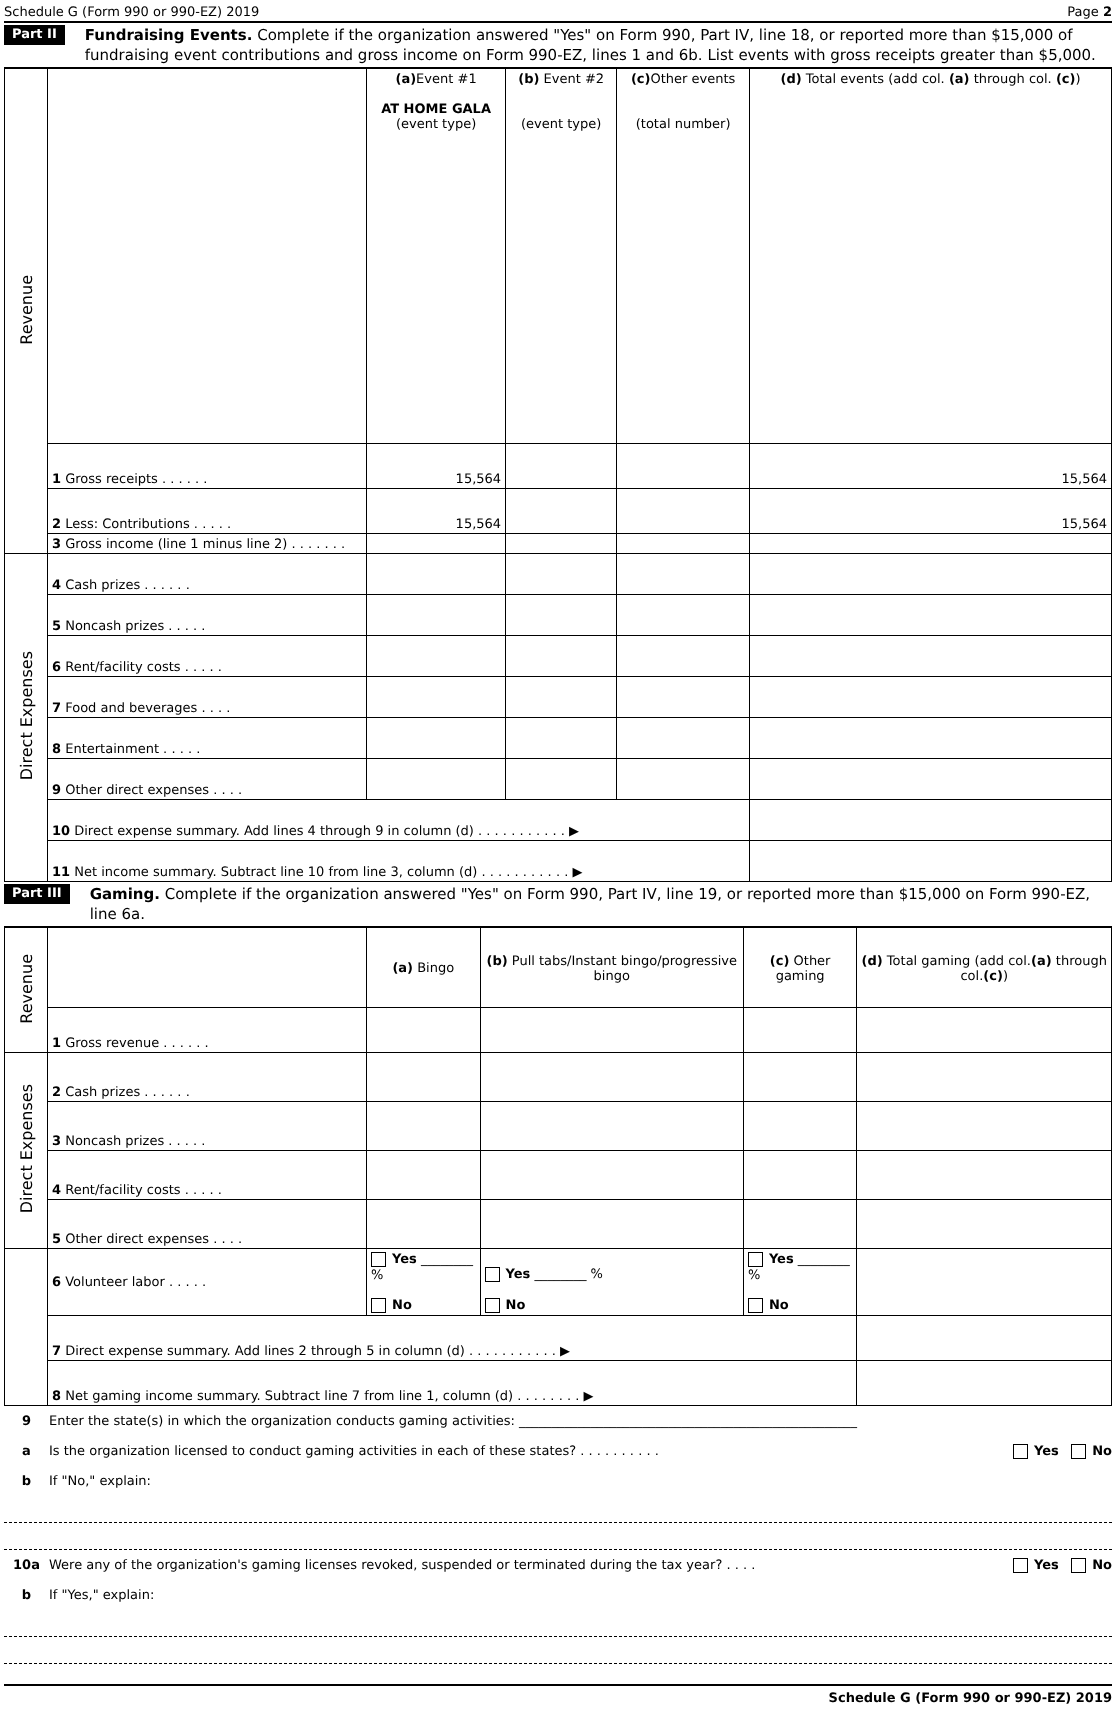Schedule G (Form 990 or 990-EZ) 2019 Page 2
Part II
Fundraising Events. Complete if the organization answered "Yes" on Form 990, Part IV, line 18, or reported more than $15,000 of fundraising event contributions and gross income on Form 990-EZ, lines 1 and 6b. List events with gross receipts greater than $5,000.
| Revenue | | (a) Event #1 AT HOME GALA (event type) | (b) Event #2 (event type) | (c) Other events (total number) | (d) Total events (add col. (a) through col. (c) ) |
| | 1 Gross receipts . . . . . . | 15,564 | | | 15,564 |
| | 2 Less: Contributions . . . . . | 15,564 | | | 15,564 |
| | 3 Gross income (line 1 minus line 2) . . . . . . . | | | | |
| Direct Expenses | 4 Cash prizes . . . . . . | | | | |
| | 5 Noncash prizes . . . . . | | | | |
| | 6 Rent/facility costs . . . . . | | | | |
| | 7 Food and beverages . . . . | | | | |
| | 8 Entertainment . . . . . | | | | |
| | 9 Other direct expenses . . . . | | | | |
| | 10 Direct expense summary. Add lines 4 through 9 in column (d) . . . . . . . . . . . ▶ | | | | |
| | 11 Net income summary. Subtract line 10 from line 3, column (d) . . . . . . . . . . . ▶ | | | | |
Part III
Gaming. Complete if the organization answered "Yes" on Form 990, Part IV, line 19, or reported more than $15,000 on Form 990-EZ, line 6a.
| Revenue | | (a) Bingo | (b) Pull tabs/Instant bingo/progressive bingo | (c) Other gaming | (d) Total gaming (add col. (a) through col. (c) ) |
| | 1 Gross revenue . . . . . . | | | | |
| Direct Expenses | 2 Cash prizes . . . . . . | | | | |
| | 3 Noncash prizes . . . . . | | | | |
| | 4 Rent/facility costs . . . . . | | | | |
| | 5 Other direct expenses . . . . | | | | |
| | 6 Volunteer labor . . . . . | Yes ________ % No | Yes ________ % No | Yes ________ % No | |
| | 7 Direct expense summary. Add lines 2 through 5 in column (d) . . . . . . . . . . . ▶ | | | | |
| | 8 Net gaming income summary. Subtract line 7 from line 1, column (d) . . . . . . . . ▶ | | | | |
9 Enter the state(s) in which the organization conducts gaming activities: ____________________________________________________
a Is the organization licensed to conduct gaming activities in each of these states? . . . . . . . . . .
Yes No
b If "No," explain:
10a Were any of the organization's gaming licenses revoked, suspended or terminated during the tax year? . . . .
Yes No
b If "Yes," explain:
Schedule G (Form 990 or 990-EZ) 2019